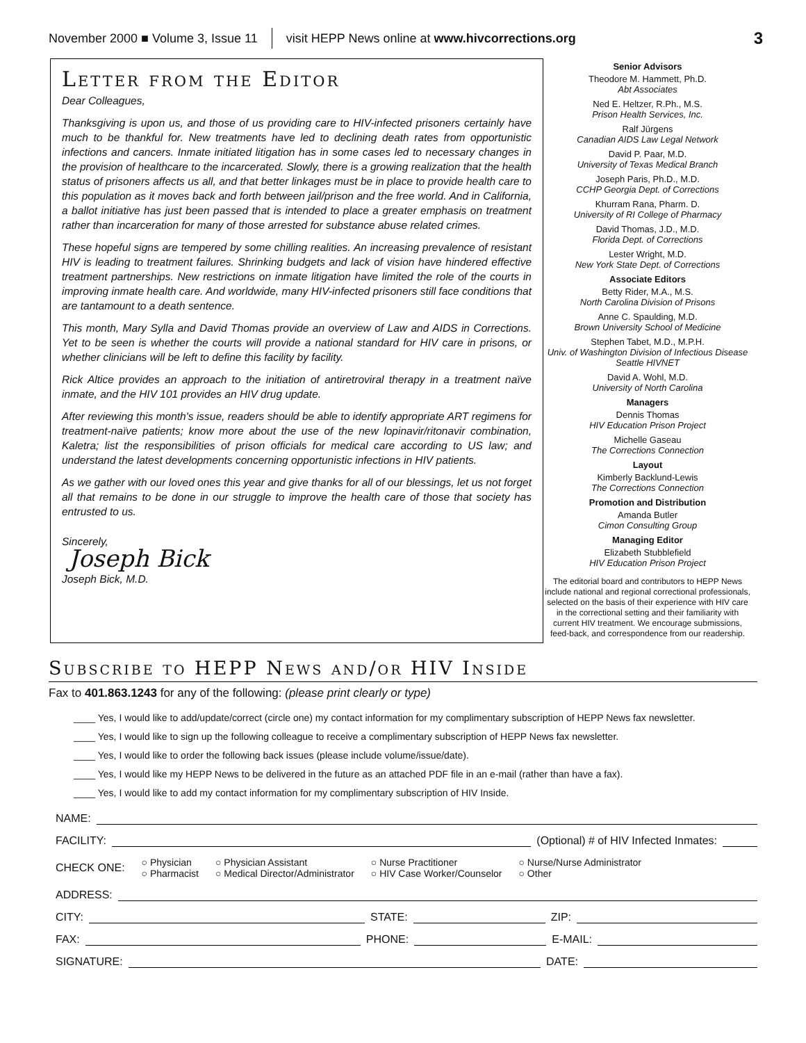November 2000 ■ Volume 3, Issue 11 visit HEPP News online at www.hivcorrections.org 3
Letter from the Editor
Dear Colleagues,
Thanksgiving is upon us, and those of us providing care to HIV-infected prisoners certainly have much to be thankful for. New treatments have led to declining death rates from opportunistic infections and cancers. Inmate initiated litigation has in some cases led to necessary changes in the provision of healthcare to the incarcerated. Slowly, there is a growing realization that the health status of prisoners affects us all, and that better linkages must be in place to provide health care to this population as it moves back and forth between jail/prison and the free world. And in California, a ballot initiative has just been passed that is intended to place a greater emphasis on treatment rather than incarceration for many of those arrested for substance abuse related crimes.
These hopeful signs are tempered by some chilling realities. An increasing prevalence of resistant HIV is leading to treatment failures. Shrinking budgets and lack of vision have hindered effective treatment partnerships. New restrictions on inmate litigation have limited the role of the courts in improving inmate health care. And worldwide, many HIV-infected prisoners still face conditions that are tantamount to a death sentence.
This month, Mary Sylla and David Thomas provide an overview of Law and AIDS in Corrections. Yet to be seen is whether the courts will provide a national standard for HIV care in prisons, or whether clinicians will be left to define this facility by facility.
Rick Altice provides an approach to the initiation of antiretroviral therapy in a treatment naïve inmate, and the HIV 101 provides an HIV drug update.
After reviewing this month's issue, readers should be able to identify appropriate ART regimens for treatment-naïve patients; know more about the use of the new lopinavir/ritonavir combination, Kaletra; list the responsibilities of prison officials for medical care according to US law; and understand the latest developments concerning opportunistic infections in HIV patients.
As we gather with our loved ones this year and give thanks for all of our blessings, let us not forget all that remains to be done in our struggle to improve the health care of those that society has entrusted to us.
Sincerely,
Joseph Bick
Joseph Bick, M.D.
Senior Advisors
Theodore M. Hammett, Ph.D.
Abt Associates
Ned E. Heltzer, R.Ph., M.S.
Prison Health Services, Inc.
Ralf Jürgens
Canadian AIDS Law Legal Network
David P. Paar, M.D.
University of Texas Medical Branch
Joseph Paris, Ph.D., M.D.
CCHP Georgia Dept. of Corrections
Khurram Rana, Pharm. D.
University of RI College of Pharmacy
David Thomas, J.D., M.D.
Florida Dept. of Corrections
Lester Wright, M.D.
New York State Dept. of Corrections
Associate Editors
Betty Rider, M.A., M.S.
North Carolina Division of Prisons
Anne C. Spaulding, M.D.
Brown University School of Medicine
Stephen Tabet, M.D., M.P.H.
Univ. of Washington Division of Infectious Disease Seattle HIVNET
David A. Wohl, M.D.
University of North Carolina
Managers
Dennis Thomas
HIV Education Prison Project
Michelle Gaseau
The Corrections Connection
Layout
Kimberly Backlund-Lewis
The Corrections Connection
Promotion and Distribution
Amanda Butler
Cimon Consulting Group
Managing Editor
Elizabeth Stubblefield
HIV Education Prison Project
The editorial board and contributors to HEPP News include national and regional correctional professionals, selected on the basis of their experience with HIV care in the correctional setting and their familiarity with current HIV treatment. We encourage submissions, feed-back, and correspondence from our readership.
Subscribe to HEPP News and/or HIV Inside
Fax to 401.863.1243 for any of the following: (please print clearly or type)
____ Yes, I would like to add/update/correct (circle one) my contact information for my complimentary subscription of HEPP News fax newsletter.
____ Yes, I would like to sign up the following colleague to receive a complimentary subscription of HEPP News fax newsletter.
____ Yes, I would like to order the following back issues (please include volume/issue/date).
____ Yes, I would like my HEPP News to be delivered in the future as an attached PDF file in an e-mail (rather than have a fax).
____ Yes, I would like to add my contact information for my complimentary subscription of HIV Inside.
NAME:
FACILITY: (Optional) # of HIV Infected Inmates:
CHECK ONE: ○ Physician
○ Pharmacist ○ Physician Assistant
○ Medical Director/Administrator ○ Nurse Practitioner
○ HIV Case Worker/Counselor ○ Nurse/Nurse Administrator
○ Other
ADDRESS:
CITY: STATE: ZIP:
FAX: PHONE: E-MAIL:
SIGNATURE: DATE: